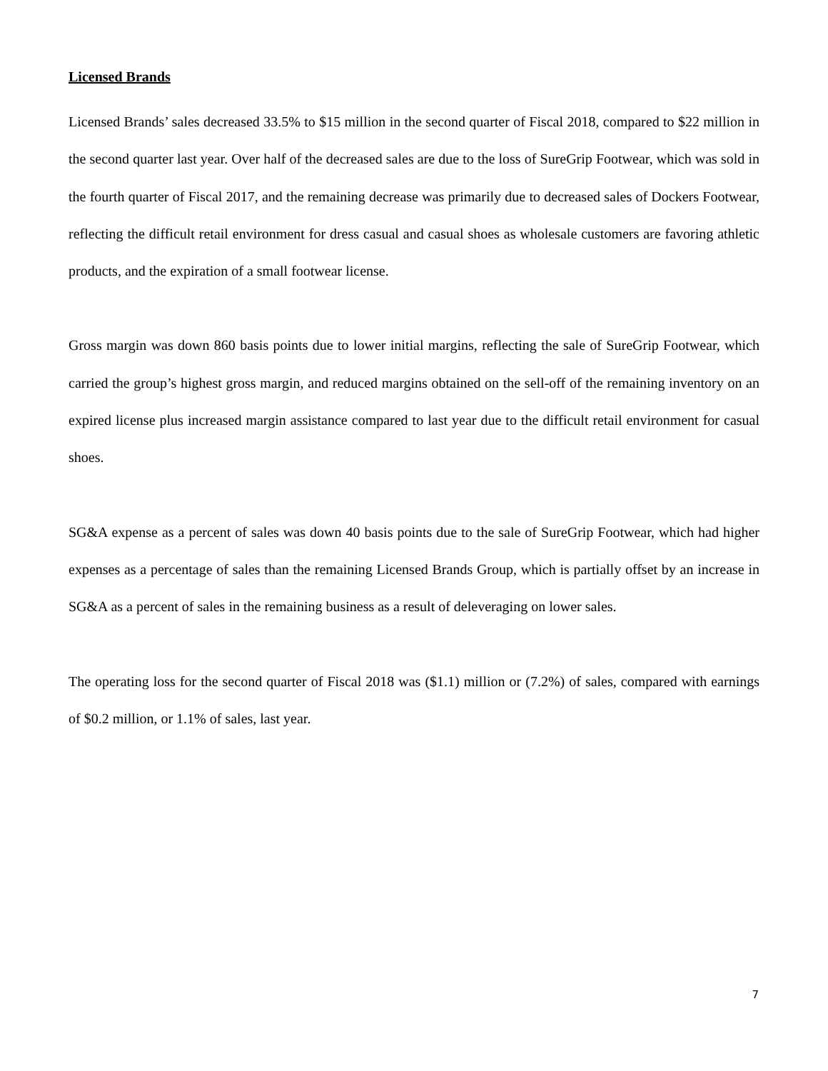Licensed Brands
Licensed Brands’ sales decreased 33.5% to $15 million in the second quarter of Fiscal 2018, compared to $22 million in the second quarter last year. Over half of the decreased sales are due to the loss of SureGrip Footwear, which was sold in the fourth quarter of Fiscal 2017, and the remaining decrease was primarily due to decreased sales of Dockers Footwear, reflecting the difficult retail environment for dress casual and casual shoes as wholesale customers are favoring athletic products, and the expiration of a small footwear license.
Gross margin was down 860 basis points due to lower initial margins, reflecting the sale of SureGrip Footwear, which carried the group’s highest gross margin, and reduced margins obtained on the sell-off of the remaining inventory on an expired license plus increased margin assistance compared to last year due to the difficult retail environment for casual shoes.
SG&A expense as a percent of sales was down 40 basis points due to the sale of SureGrip Footwear, which had higher expenses as a percentage of sales than the remaining Licensed Brands Group, which is partially offset by an increase in SG&A as a percent of sales in the remaining business as a result of deleveraging on lower sales.
The operating loss for the second quarter of Fiscal 2018 was ($1.1) million or (7.2%) of sales, compared with earnings of $0.2 million, or 1.1% of sales, last year.
7